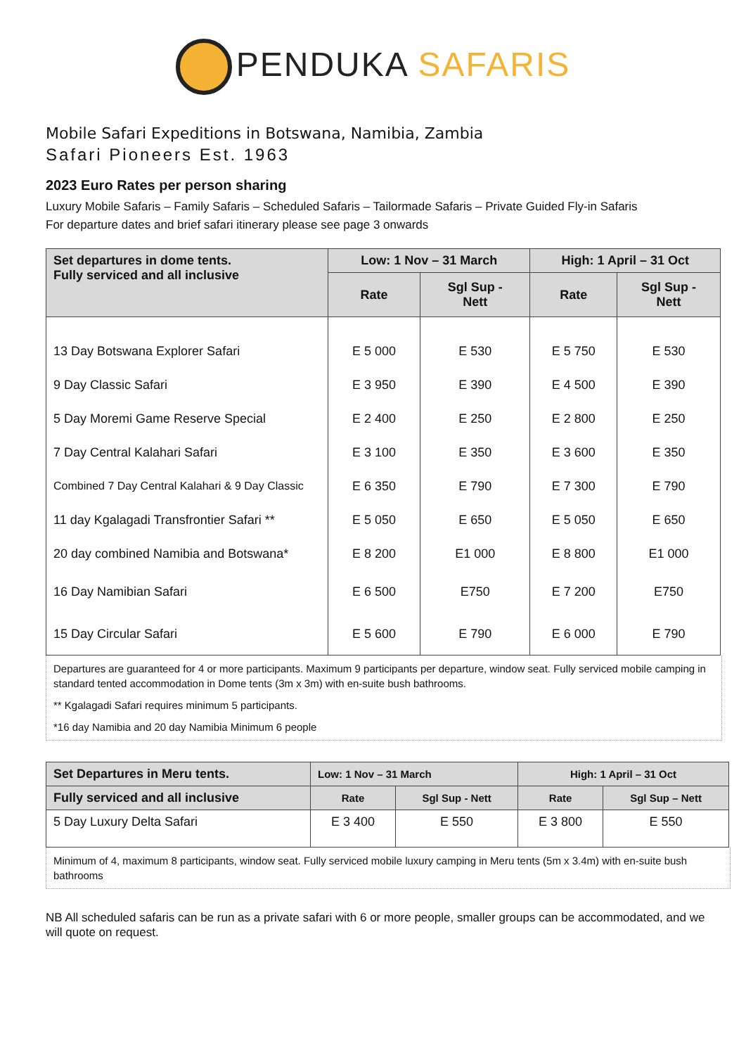PENDUKA SAFARIS
Mobile Safari Expeditions in Botswana, Namibia, Zambia
Safari Pioneers Est. 1963
2023 Euro Rates per person sharing
Luxury Mobile Safaris – Family Safaris – Scheduled Safaris – Tailormade Safaris – Private Guided Fly-in Safaris
For departure dates and brief safari itinerary please see page 3 onwards
| Set departures in dome tents. Fully serviced and all inclusive | Low: 1 Nov – 31 March | | High: 1 April – 31 Oct | |
| --- | --- | --- | --- | --- |
| | Rate | Sgl Sup - Nett | Rate | Sgl Sup - Nett |
| 13 Day Botswana Explorer Safari | E 5 000 | E 530 | E 5 750 | E 530 |
| 9 Day Classic Safari | E 3 950 | E 390 | E 4 500 | E 390 |
| 5 Day Moremi Game Reserve Special | E 2 400 | E 250 | E 2 800 | E 250 |
| 7 Day Central Kalahari Safari | E 3 100 | E 350 | E 3 600 | E 350 |
| Combined 7 Day Central Kalahari & 9 Day Classic | E 6 350 | E 790 | E 7 300 | E 790 |
| 11 day Kgalagadi Transfrontier Safari ** | E 5 050 | E 650 | E 5 050 | E 650 |
| 20 day combined Namibia and Botswana* | E 8 200 | E1 000 | E 8 800 | E1 000 |
| 16 Day Namibian Safari | E 6 500 | E750 | E 7 200 | E750 |
| 15 Day Circular Safari | E 5 600 | E 790 | E 6 000 | E 790 |
Departures are guaranteed for 4 or more participants. Maximum 9 participants per departure, window seat. Fully serviced mobile camping in standard tented accommodation in Dome tents (3m x 3m) with en-suite bush bathrooms.
** Kgalagadi Safari requires minimum 5 participants.
*16 day Namibia and 20 day Namibia Minimum 6 people
| Set Departures in Meru tents. | Low: 1 Nov – 31 March | | High: 1 April – 31 Oct | |
| --- | --- | --- | --- | --- |
| Fully serviced and all inclusive | Rate | Sgl Sup - Nett | Rate | Sgl Sup – Nett |
| 5 Day Luxury Delta Safari | E 3 400 | E 550 | E 3 800 | E 550 |
Minimum of 4, maximum 8 participants, window seat. Fully serviced mobile luxury camping in Meru tents (5m x 3.4m) with en-suite bush bathrooms
NB All scheduled safaris can be run as a private safari with 6 or more people, smaller groups can be accommodated, and we will quote on request.